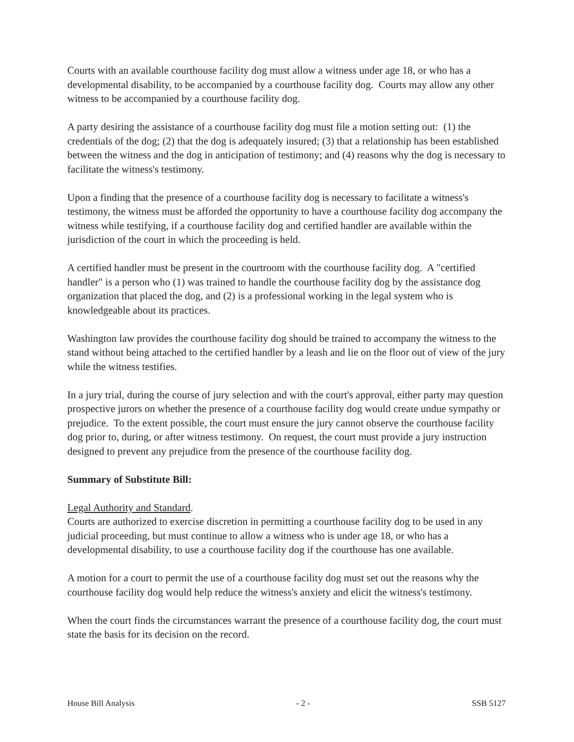Courts with an available courthouse facility dog must allow a witness under age 18, or who has a developmental disability, to be accompanied by a courthouse facility dog. Courts may allow any other witness to be accompanied by a courthouse facility dog.
A party desiring the assistance of a courthouse facility dog must file a motion setting out: (1) the credentials of the dog; (2) that the dog is adequately insured; (3) that a relationship has been established between the witness and the dog in anticipation of testimony; and (4) reasons why the dog is necessary to facilitate the witness's testimony.
Upon a finding that the presence of a courthouse facility dog is necessary to facilitate a witness's testimony, the witness must be afforded the opportunity to have a courthouse facility dog accompany the witness while testifying, if a courthouse facility dog and certified handler are available within the jurisdiction of the court in which the proceeding is held.
A certified handler must be present in the courtroom with the courthouse facility dog. A "certified handler" is a person who (1) was trained to handle the courthouse facility dog by the assistance dog organization that placed the dog, and (2) is a professional working in the legal system who is knowledgeable about its practices.
Washington law provides the courthouse facility dog should be trained to accompany the witness to the stand without being attached to the certified handler by a leash and lie on the floor out of view of the jury while the witness testifies.
In a jury trial, during the course of jury selection and with the court's approval, either party may question prospective jurors on whether the presence of a courthouse facility dog would create undue sympathy or prejudice. To the extent possible, the court must ensure the jury cannot observe the courthouse facility dog prior to, during, or after witness testimony. On request, the court must provide a jury instruction designed to prevent any prejudice from the presence of the courthouse facility dog.
Summary of Substitute Bill:
Legal Authority and Standard.
Courts are authorized to exercise discretion in permitting a courthouse facility dog to be used in any judicial proceeding, but must continue to allow a witness who is under age 18, or who has a developmental disability, to use a courthouse facility dog if the courthouse has one available.
A motion for a court to permit the use of a courthouse facility dog must set out the reasons why the courthouse facility dog would help reduce the witness's anxiety and elicit the witness's testimony.
When the court finds the circumstances warrant the presence of a courthouse facility dog, the court must state the basis for its decision on the record.
House Bill Analysis - 2 - SSB 5127